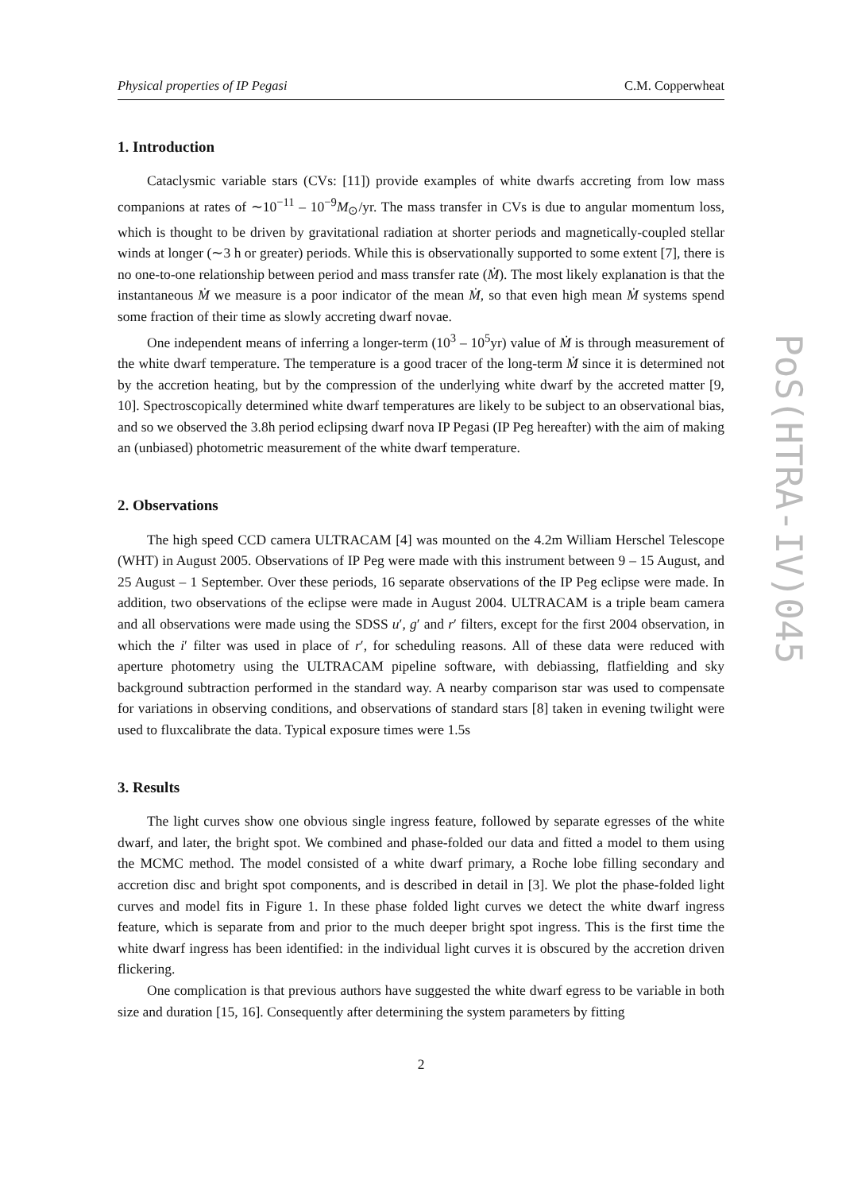Physical properties of IP Pegasi C.M. Copperwheat
1. Introduction
Cataclysmic variable stars (CVs: [11]) provide examples of white dwarfs accreting from low mass companions at rates of ∼10<sup>−11</sup> – 10<sup>−9</sup>M<sub>⊙</sub>/yr. The mass transfer in CVs is due to angular momentum loss, which is thought to be driven by gravitational radiation at shorter periods and magnetically-coupled stellar winds at longer (∼3 h or greater) periods. While this is observationally supported to some extent [7], there is no one-to-one relationship between period and mass transfer rate (Ṁ). The most likely explanation is that the instantaneous Ṁ we measure is a poor indicator of the mean Ṁ, so that even high mean Ṁ systems spend some fraction of their time as slowly accreting dwarf novae.
One independent means of inferring a longer-term (10<sup>3</sup> – 10<sup>5</sup>yr) value of Ṁ is through measurement of the white dwarf temperature. The temperature is a good tracer of the long-term Ṁ since it is determined not by the accretion heating, but by the compression of the underlying white dwarf by the accreted matter [9, 10]. Spectroscopically determined white dwarf temperatures are likely to be subject to an observational bias, and so we observed the 3.8h period eclipsing dwarf nova IP Pegasi (IP Peg hereafter) with the aim of making an (unbiased) photometric measurement of the white dwarf temperature.
2. Observations
The high speed CCD camera ULTRACAM [4] was mounted on the 4.2m William Herschel Telescope (WHT) in August 2005. Observations of IP Peg were made with this instrument between 9 – 15 August, and 25 August – 1 September. Over these periods, 16 separate observations of the IP Peg eclipse were made. In addition, two observations of the eclipse were made in August 2004. ULTRACAM is a triple beam camera and all observations were made using the SDSS u′, g′ and r′ filters, except for the first 2004 observation, in which the i′ filter was used in place of r′, for scheduling reasons. All of these data were reduced with aperture photometry using the ULTRACAM pipeline software, with debiassing, flatfielding and sky background subtraction performed in the standard way. A nearby comparison star was used to compensate for variations in observing conditions, and observations of standard stars [8] taken in evening twilight were used to fluxcalibrate the data. Typical exposure times were 1.5s
3. Results
The light curves show one obvious single ingress feature, followed by separate egresses of the white dwarf, and later, the bright spot. We combined and phase-folded our data and fitted a model to them using the MCMC method. The model consisted of a white dwarf primary, a Roche lobe filling secondary and accretion disc and bright spot components, and is described in detail in [3]. We plot the phase-folded light curves and model fits in Figure 1. In these phase folded light curves we detect the white dwarf ingress feature, which is separate from and prior to the much deeper bright spot ingress. This is the first time the white dwarf ingress has been identified: in the individual light curves it is obscured by the accretion driven flickering.
One complication is that previous authors have suggested the white dwarf egress to be variable in both size and duration [15, 16]. Consequently after determining the system parameters by fitting
2
PoS(HTRA-IV)045